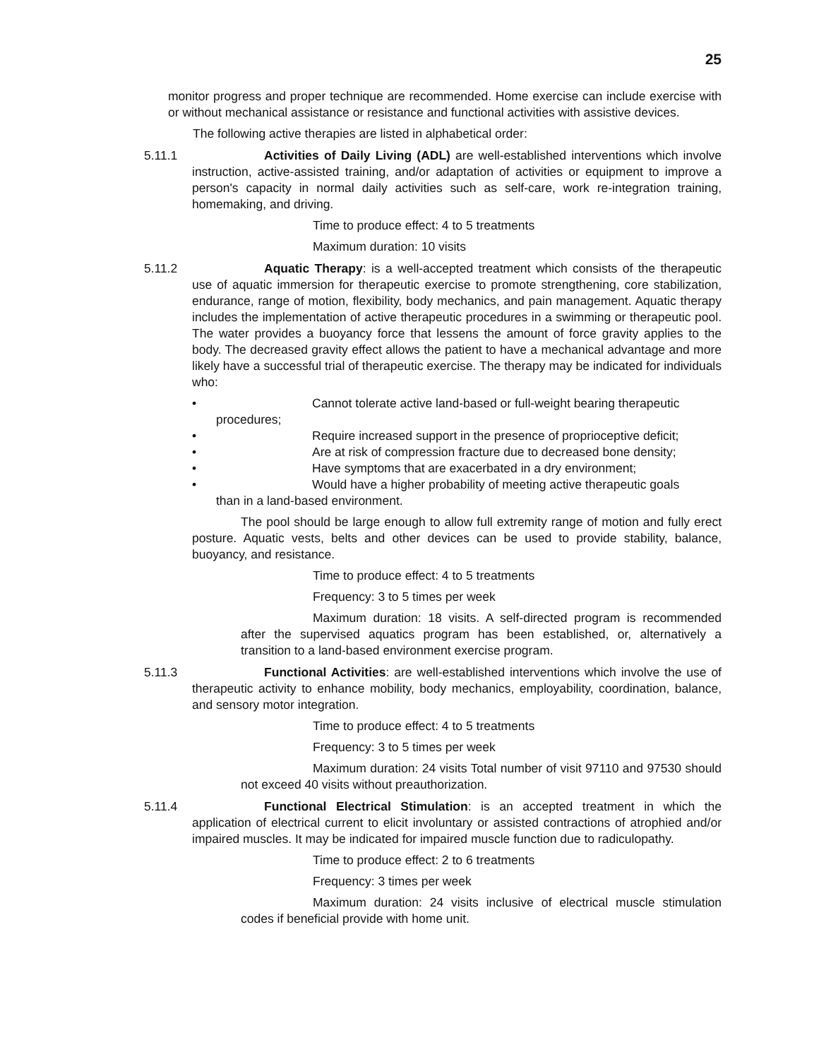25
monitor progress and proper technique are recommended. Home exercise can include exercise with or without mechanical assistance or resistance and functional activities with assistive devices.
The following active therapies are listed in alphabetical order:
5.11.1 Activities of Daily Living (ADL) are well-established interventions which involve instruction, active-assisted training, and/or adaptation of activities or equipment to improve a person's capacity in normal daily activities such as self-care, work re-integration training, homemaking, and driving.
Time to produce effect: 4 to 5 treatments
Maximum duration: 10 visits
5.11.2 Aquatic Therapy: is a well-accepted treatment which consists of the therapeutic use of aquatic immersion for therapeutic exercise to promote strengthening, core stabilization, endurance, range of motion, flexibility, body mechanics, and pain management. Aquatic therapy includes the implementation of active therapeutic procedures in a swimming or therapeutic pool. The water provides a buoyancy force that lessens the amount of force gravity applies to the body. The decreased gravity effect allows the patient to have a mechanical advantage and more likely have a successful trial of therapeutic exercise. The therapy may be indicated for individuals who:
• Cannot tolerate active land-based or full-weight bearing therapeutic
procedures;
• Require increased support in the presence of proprioceptive deficit;
• Are at risk of compression fracture due to decreased bone density;
• Have symptoms that are exacerbated in a dry environment;
• Would have a higher probability of meeting active therapeutic goals
than in a land-based environment.
The pool should be large enough to allow full extremity range of motion and fully erect posture. Aquatic vests, belts and other devices can be used to provide stability, balance, buoyancy, and resistance.
Time to produce effect: 4 to 5 treatments
Frequency: 3 to 5 times per week
Maximum duration: 18 visits. A self-directed program is recommended after the supervised aquatics program has been established, or, alternatively a transition to a land-based environment exercise program.
5.11.3 Functional Activities: are well-established interventions which involve the use of therapeutic activity to enhance mobility, body mechanics, employability, coordination, balance, and sensory motor integration.
Time to produce effect: 4 to 5 treatments
Frequency: 3 to 5 times per week
Maximum duration: 24 visits Total number of visit 97110 and 97530 should not exceed 40 visits without preauthorization.
5.11.4 Functional Electrical Stimulation: is an accepted treatment in which the application of electrical current to elicit involuntary or assisted contractions of atrophied and/or impaired muscles. It may be indicated for impaired muscle function due to radiculopathy.
Time to produce effect: 2 to 6 treatments
Frequency: 3 times per week
Maximum duration: 24 visits inclusive of electrical muscle stimulation codes if beneficial provide with home unit.